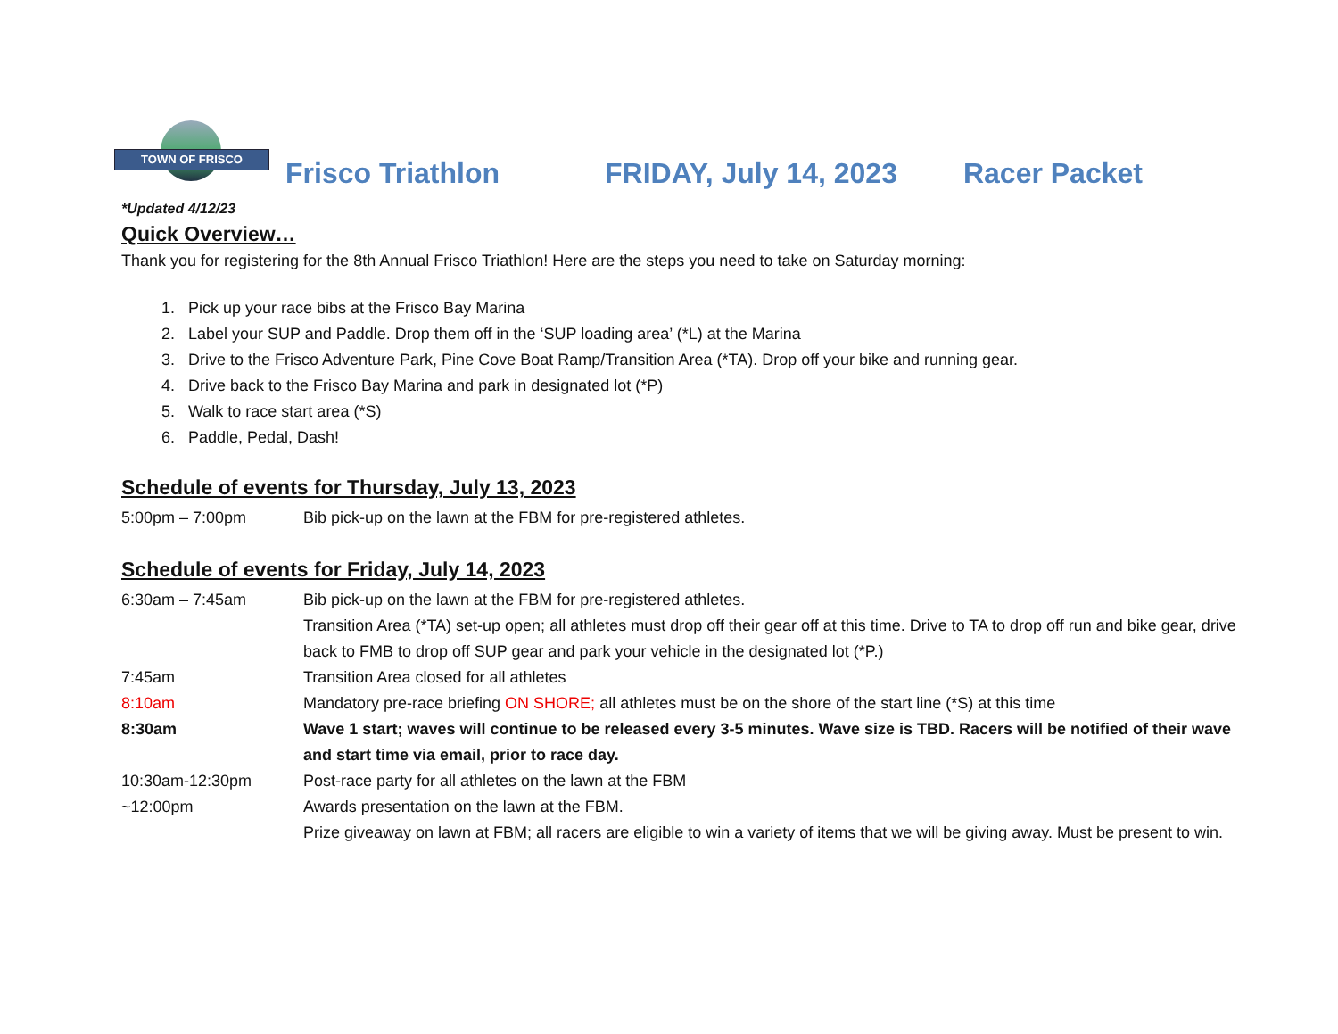TOWN OF FRISCO
Frisco Triathlon FRIDAY, July 14, 2023 Racer Packet
*Updated 4/12/23
Quick Overview…
Thank you for registering for the 8th Annual Frisco Triathlon! Here are the steps you need to take on Saturday morning:
1. Pick up your race bibs at the Frisco Bay Marina
2. Label your SUP and Paddle. Drop them off in the ‘SUP loading area’ (*L) at the Marina
3. Drive to the Frisco Adventure Park, Pine Cove Boat Ramp/Transition Area (*TA). Drop off your bike and running gear.
4. Drive back to the Frisco Bay Marina and park in designated lot (*P)
5. Walk to race start area (*S)
6. Paddle, Pedal, Dash!
Schedule of events for Thursday, July 13, 2023
| 5:00pm – 7:00pm | Bib pick-up on the lawn at the FBM for pre-registered athletes. |
Schedule of events for Friday, July 14, 2023
| 6:30am – 7:45am | Bib pick-up on the lawn at the FBM for pre-registered athletes. |
| | Transition Area (*TA) set-up open; all athletes must drop off their gear off at this time. Drive to TA to drop off run and bike gear, drive back to FMB to drop off SUP gear and park your vehicle in the designated lot (*P.) |
| 7:45am | Transition Area closed for all athletes |
| 8:10am | Mandatory pre-race briefing ON SHORE; all athletes must be on the shore of the start line (*S) at this time |
| 8:30am | Wave 1 start; waves will continue to be released every 3-5 minutes. Wave size is TBD. Racers will be notified of their wave and start time via email, prior to race day. |
| 10:30am-12:30pm | Post-race party for all athletes on the lawn at the FBM |
| ~12:00pm | Awards presentation on the lawn at the FBM. |
| | Prize giveaway on lawn at FBM; all racers are eligible to win a variety of items that we will be giving away. Must be present to win. |